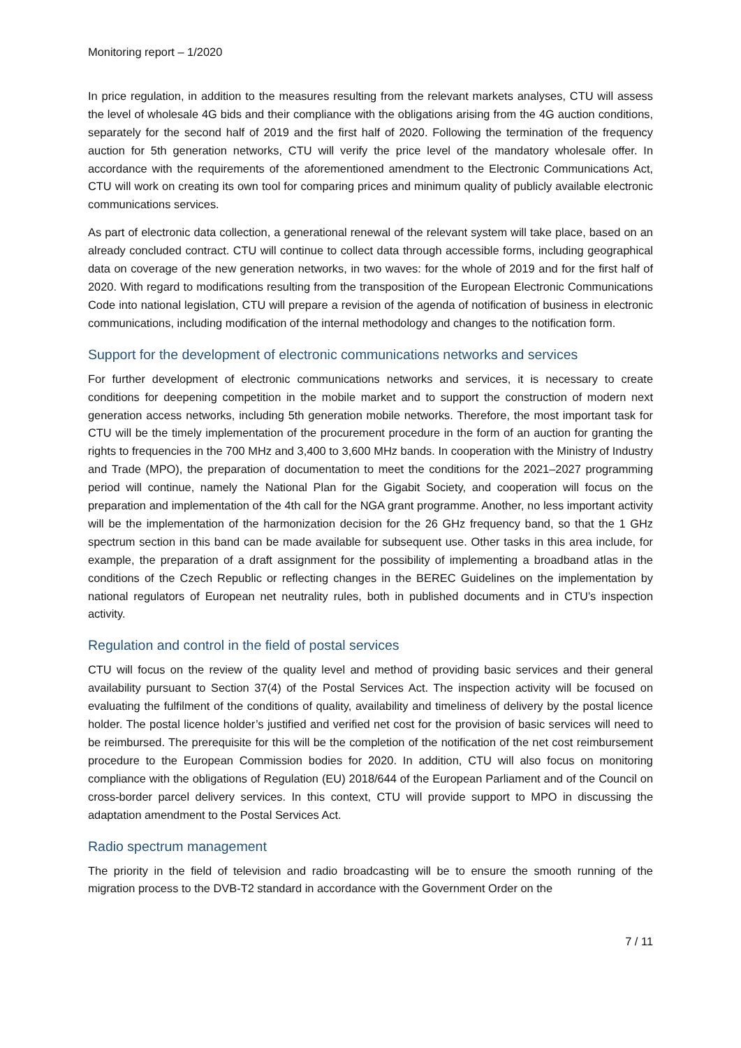Monitoring report – 1/2020
In price regulation, in addition to the measures resulting from the relevant markets analyses, CTU will assess the level of wholesale 4G bids and their compliance with the obligations arising from the 4G auction conditions, separately for the second half of 2019 and the first half of 2020. Following the termination of the frequency auction for 5th generation networks, CTU will verify the price level of the mandatory wholesale offer. In accordance with the requirements of the aforementioned amendment to the Electronic Communications Act, CTU will work on creating its own tool for comparing prices and minimum quality of publicly available electronic communications services.
As part of electronic data collection, a generational renewal of the relevant system will take place, based on an already concluded contract. CTU will continue to collect data through accessible forms, including geographical data on coverage of the new generation networks, in two waves: for the whole of 2019 and for the first half of 2020. With regard to modifications resulting from the transposition of the European Electronic Communications Code into national legislation, CTU will prepare a revision of the agenda of notification of business in electronic communications, including modification of the internal methodology and changes to the notification form.
Support for the development of electronic communications networks and services
For further development of electronic communications networks and services, it is necessary to create conditions for deepening competition in the mobile market and to support the construction of modern next generation access networks, including 5th generation mobile networks. Therefore, the most important task for CTU will be the timely implementation of the procurement procedure in the form of an auction for granting the rights to frequencies in the 700 MHz and 3,400 to 3,600 MHz bands. In cooperation with the Ministry of Industry and Trade (MPO), the preparation of documentation to meet the conditions for the 2021–2027 programming period will continue, namely the National Plan for the Gigabit Society, and cooperation will focus on the preparation and implementation of the 4th call for the NGA grant programme. Another, no less important activity will be the implementation of the harmonization decision for the 26 GHz frequency band, so that the 1 GHz spectrum section in this band can be made available for subsequent use. Other tasks in this area include, for example, the preparation of a draft assignment for the possibility of implementing a broadband atlas in the conditions of the Czech Republic or reflecting changes in the BEREC Guidelines on the implementation by national regulators of European net neutrality rules, both in published documents and in CTU’s inspection activity.
Regulation and control in the field of postal services
CTU will focus on the review of the quality level and method of providing basic services and their general availability pursuant to Section 37(4) of the Postal Services Act. The inspection activity will be focused on evaluating the fulfilment of the conditions of quality, availability and timeliness of delivery by the postal licence holder. The postal licence holder’s justified and verified net cost for the provision of basic services will need to be reimbursed. The prerequisite for this will be the completion of the notification of the net cost reimbursement procedure to the European Commission bodies for 2020. In addition, CTU will also focus on monitoring compliance with the obligations of Regulation (EU) 2018/644 of the European Parliament and of the Council on cross-border parcel delivery services. In this context, CTU will provide support to MPO in discussing the adaptation amendment to the Postal Services Act.
Radio spectrum management
The priority in the field of television and radio broadcasting will be to ensure the smooth running of the migration process to the DVB-T2 standard in accordance with the Government Order on the
7 / 11